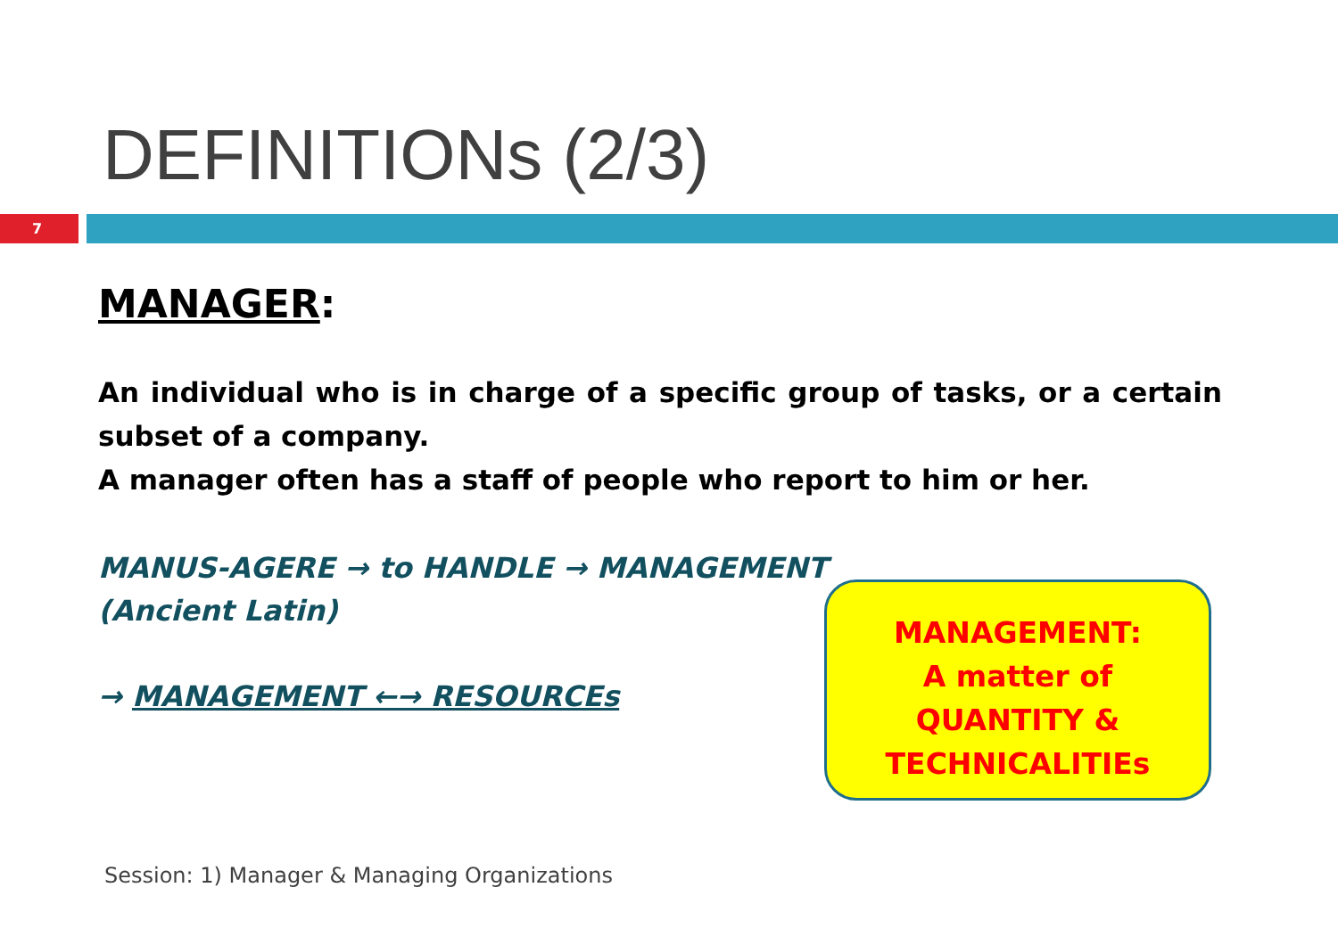DEFINITIONs (2/3)
7
MANAGER:
An individual who is in charge of a specific group of tasks, or a certain subset of a company.
A manager often has a staff of people who report to him or her.
MANUS-AGERE → to HANDLE → MANAGEMENT
(Ancient Latin)
→ MANAGEMENT ←→ RESOURCEs
MANAGEMENT:
A matter of
QUANTITY &
TECHNICALITIEs
Session: 1) Manager & Managing Organizations